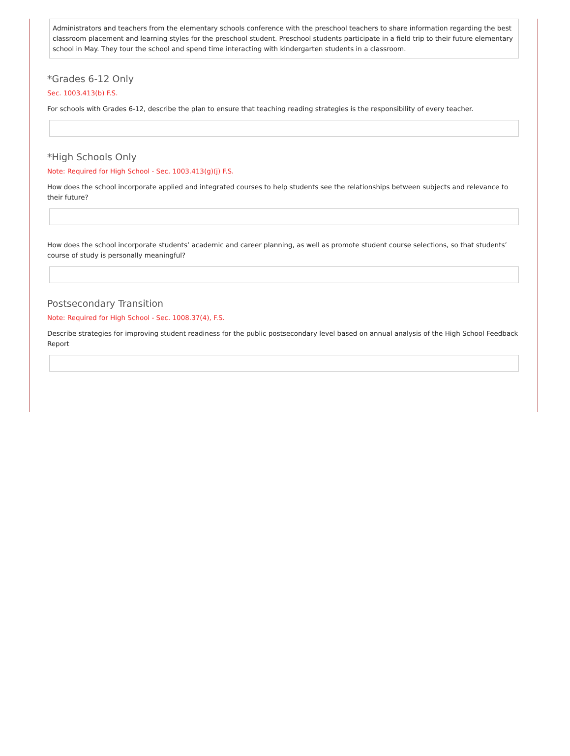Administrators and teachers from the elementary schools conference with the preschool teachers to share information regarding the best classroom placement and learning styles for the preschool student. Preschool students participate in a field trip to their future elementary school in May. They tour the school and spend time interacting with kindergarten students in a classroom.
*Grades 6-12 Only
Sec. 1003.413(b) F.S.
For schools with Grades 6-12, describe the plan to ensure that teaching reading strategies is the responsibility of every teacher.
*High Schools Only
Note: Required for High School - Sec. 1003.413(g)(j) F.S.
How does the school incorporate applied and integrated courses to help students see the relationships between subjects and relevance to their future?
How does the school incorporate students’ academic and career planning, as well as promote student course selections, so that students’ course of study is personally meaningful?
Postsecondary Transition
Note: Required for High School - Sec. 1008.37(4), F.S.
Describe strategies for improving student readiness for the public postsecondary level based on annual analysis of the High School Feedback Report